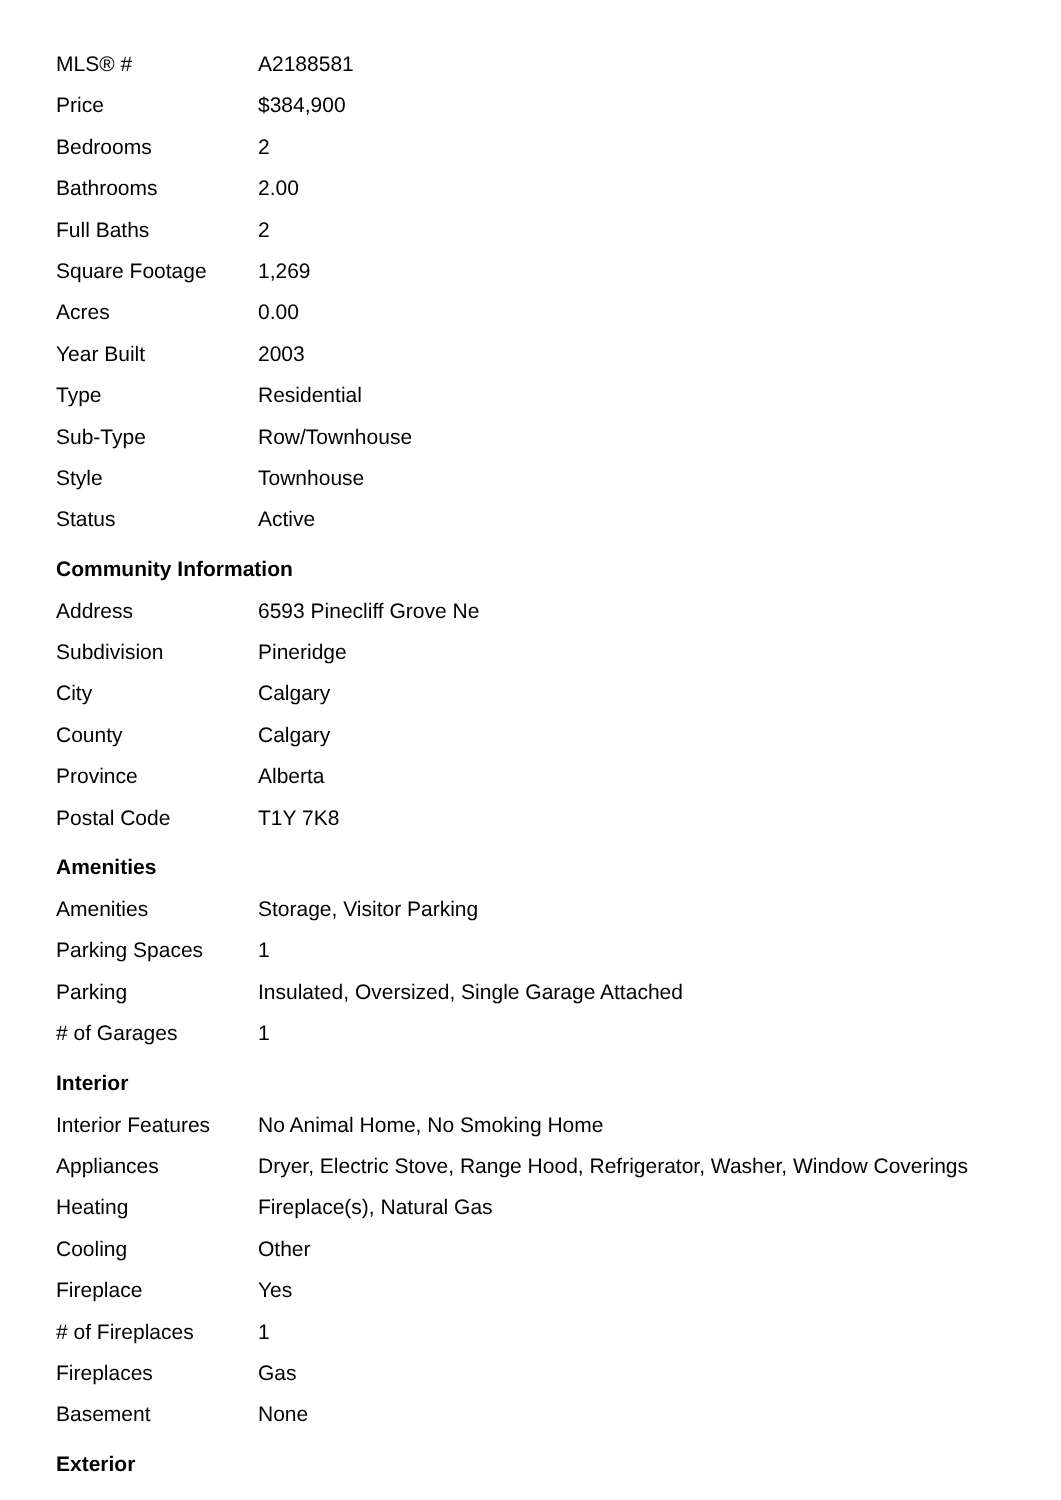| MLS® # | A2188581 |
| Price | $384,900 |
| Bedrooms | 2 |
| Bathrooms | 2.00 |
| Full Baths | 2 |
| Square Footage | 1,269 |
| Acres | 0.00 |
| Year Built | 2003 |
| Type | Residential |
| Sub-Type | Row/Townhouse |
| Style | Townhouse |
| Status | Active |
Community Information
| Address | 6593 Pinecliff Grove Ne |
| Subdivision | Pineridge |
| City | Calgary |
| County | Calgary |
| Province | Alberta |
| Postal Code | T1Y 7K8 |
Amenities
| Amenities | Storage, Visitor Parking |
| Parking Spaces | 1 |
| Parking | Insulated, Oversized, Single Garage Attached |
| # of Garages | 1 |
Interior
| Interior Features | No Animal Home, No Smoking Home |
| Appliances | Dryer, Electric Stove, Range Hood, Refrigerator, Washer, Window Coverings |
| Heating | Fireplace(s), Natural Gas |
| Cooling | Other |
| Fireplace | Yes |
| # of Fireplaces | 1 |
| Fireplaces | Gas |
| Basement | None |
Exterior